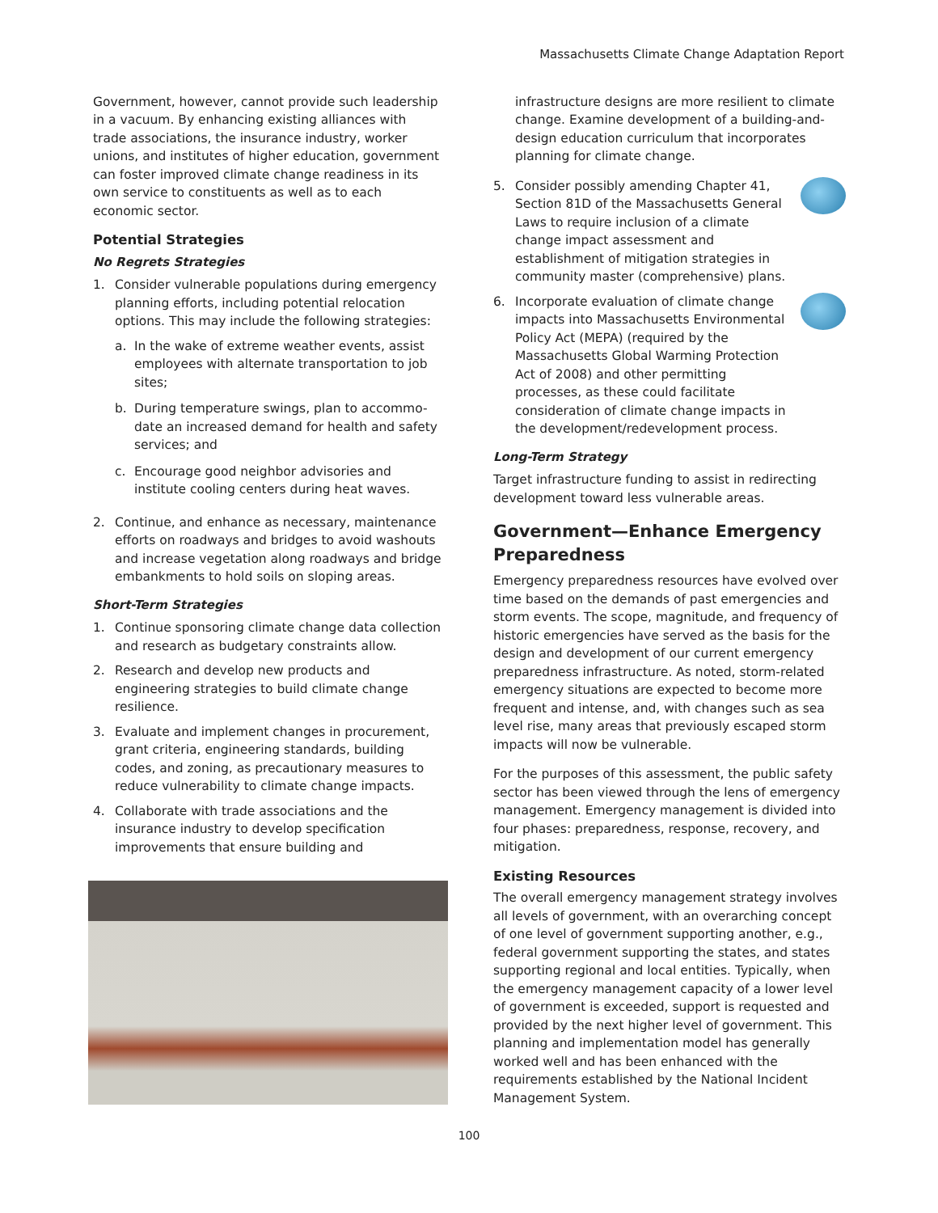Massachusetts Climate Change Adaptation Report
Government, however, cannot provide such leadership in a vacuum. By enhancing existing alliances with trade associations, the insurance industry, worker unions, and institutes of higher education, government can foster improved climate change readiness in its own service to constituents as well as to each economic sector.
Potential Strategies
No Regrets Strategies
1. Consider vulnerable populations during emergency planning efforts, including potential relocation options. This may include the following strategies:
a. In the wake of extreme weather events, assist employees with alternate transportation to job sites;
b. During temperature swings, plan to accommo-date an increased demand for health and safety services; and
c. Encourage good neighbor advisories and institute cooling centers during heat waves.
2. Continue, and enhance as necessary, maintenance efforts on roadways and bridges to avoid washouts and increase vegetation along roadways and bridge embankments to hold soils on sloping areas.
Short-Term Strategies
1. Continue sponsoring climate change data collection and research as budgetary constraints allow.
2. Research and develop new products and engineering strategies to build climate change resilience.
3. Evaluate and implement changes in procurement, grant criteria, engineering standards, building codes, and zoning, as precautionary measures to reduce vulnerability to climate change impacts.
4. Collaborate with trade associations and the insurance industry to develop specification improvements that ensure building and
infrastructure designs are more resilient to climate change. Examine development of a building-and-design education curriculum that incorporates planning for climate change.
5. Consider possibly amending Chapter 41, Section 81D of the Massachusetts General Laws to require inclusion of a climate change impact assessment and establishment of mitigation strategies in community master (comprehensive) plans.
6. Incorporate evaluation of climate change impacts into Massachusetts Environmental Policy Act (MEPA) (required by the Massachusetts Global Warming Protection Act of 2008) and other permitting processes, as these could facilitate consideration of climate change impacts in the development/redevelopment process.
Long-Term Strategy
Target infrastructure funding to assist in redirecting development toward less vulnerable areas.
Government—Enhance Emergency Preparedness
Emergency preparedness resources have evolved over time based on the demands of past emergencies and storm events. The scope, magnitude, and frequency of historic emergencies have served as the basis for the design and development of our current emergency preparedness infrastructure. As noted, storm-related emergency situations are expected to become more frequent and intense, and, with changes such as sea level rise, many areas that previously escaped storm impacts will now be vulnerable.
For the purposes of this assessment, the public safety sector has been viewed through the lens of emergency management. Emergency management is divided into four phases: preparedness, response, recovery, and mitigation.
Existing Resources
The overall emergency management strategy involves all levels of government, with an overarching concept of one level of government supporting another, e.g., federal government supporting the states, and states supporting regional and local entities. Typically, when the emergency management capacity of a lower level of government is exceeded, support is requested and provided by the next higher level of government. This planning and implementation model has generally worked well and has been enhanced with the requirements established by the National Incident Management System.
100